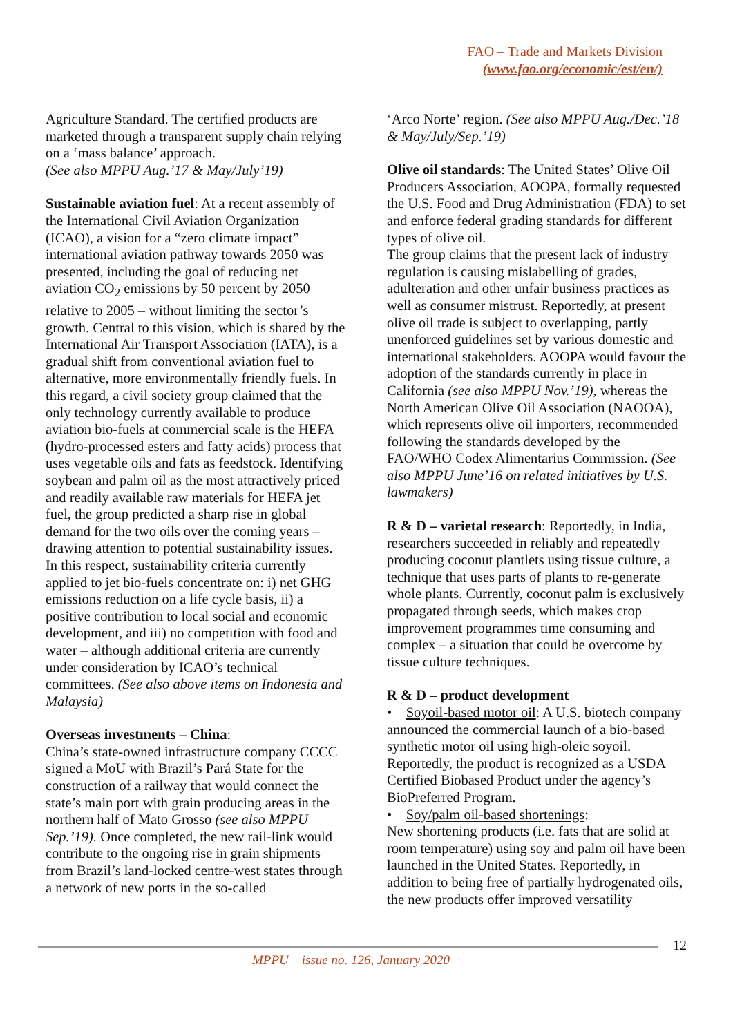FAO – Trade and Markets Division
(www.fao.org/economic/est/en/)
Agriculture Standard. The certified products are marketed through a transparent supply chain relying on a ‘mass balance’ approach.
(See also MPPU Aug.’17 & May/July’19)
Sustainable aviation fuel: At a recent assembly of the International Civil Aviation Organization (ICAO), a vision for a “zero climate impact” international aviation pathway towards 2050 was presented, including the goal of reducing net aviation CO<sub>2</sub> emissions by 50 percent by 2050 relative to 2005 – without limiting the sector’s growth. Central to this vision, which is shared by the International Air Transport Association (IATA), is a gradual shift from conventional aviation fuel to alternative, more environmentally friendly fuels. In this regard, a civil society group claimed that the only technology currently available to produce aviation bio-fuels at commercial scale is the HEFA (hydro-processed esters and fatty acids) process that uses vegetable oils and fats as feedstock. Identifying soybean and palm oil as the most attractively priced and readily available raw materials for HEFA jet fuel, the group predicted a sharp rise in global demand for the two oils over the coming years – drawing attention to potential sustainability issues. In this respect, sustainability criteria currently applied to jet bio-fuels concentrate on: i) net GHG emissions reduction on a life cycle basis, ii) a positive contribution to local social and economic development, and iii) no competition with food and water – although additional criteria are currently under consideration by ICAO’s technical committees. (See also above items on Indonesia and Malaysia)
Overseas investments – China:
China’s state-owned infrastructure company CCCC signed a MoU with Brazil’s Pará State for the construction of a railway that would connect the state’s main port with grain producing areas in the northern half of Mato Grosso (see also MPPU Sep.’19). Once completed, the new rail-link would contribute to the ongoing rise in grain shipments from Brazil’s land-locked centre-west states through a network of new ports in the so-called
‘Arco Norte’ region. (See also MPPU Aug./Dec.’18 & May/July/Sep.’19)
Olive oil standards: The United States’ Olive Oil Producers Association, AOOPA, formally requested the U.S. Food and Drug Administration (FDA) to set and enforce federal grading standards for different types of olive oil.
The group claims that the present lack of industry regulation is causing mislabelling of grades, adulteration and other unfair business practices as well as consumer mistrust. Reportedly, at present olive oil trade is subject to overlapping, partly unenforced guidelines set by various domestic and international stakeholders. AOOPA would favour the adoption of the standards currently in place in California (see also MPPU Nov.’19), whereas the North American Olive Oil Association (NAOOA), which represents olive oil importers, recommended following the standards developed by the FAO/WHO Codex Alimentarius Commission. (See also MPPU June’16 on related initiatives by U.S. lawmakers)
R & D – varietal research: Reportedly, in India, researchers succeeded in reliably and repeatedly producing coconut plantlets using tissue culture, a technique that uses parts of plants to re-generate whole plants. Currently, coconut palm is exclusively propagated through seeds, which makes crop improvement programmes time consuming and complex – a situation that could be overcome by tissue culture techniques.
R & D – product development
• Soyoil-based motor oil: A U.S. biotech company announced the commercial launch of a bio-based synthetic motor oil using high-oleic soyoil. Reportedly, the product is recognized as a USDA Certified Biobased Product under the agency’s BioPreferred Program.
• Soy/palm oil-based shortenings:
New shortening products (i.e. fats that are solid at room temperature) using soy and palm oil have been launched in the United States. Reportedly, in addition to being free of partially hydrogenated oils, the new products offer improved versatility
12
MPPU – issue no. 126, January 2020